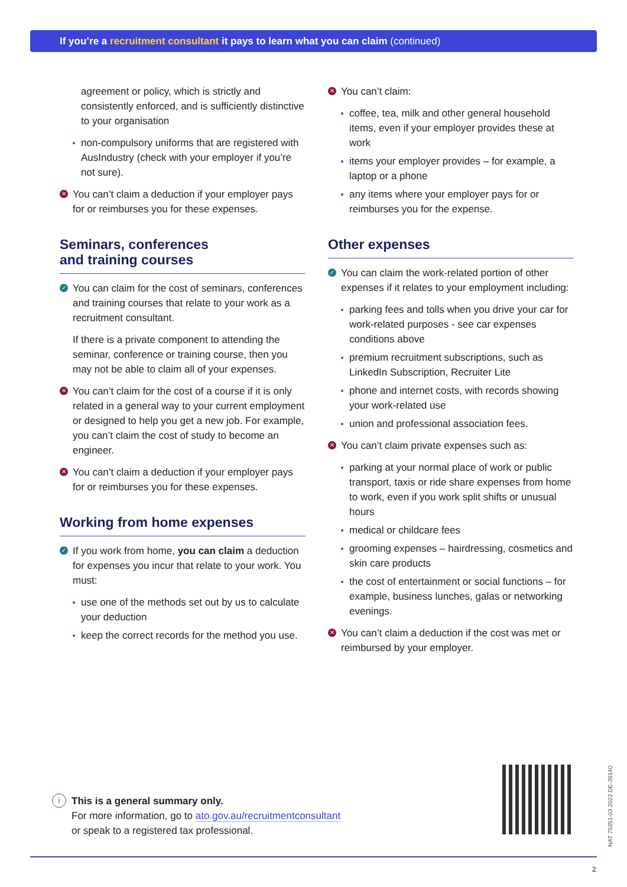If you’re a recruitment consultant it pays to learn what you can claim (continued)
agreement or policy, which is strictly and consistently enforced, and is sufficiently distinctive to your organisation
non-compulsory uniforms that are registered with AusIndustry (check with your employer if you’re not sure).
✕ You can’t claim a deduction if your employer pays for or reimburses you for these expenses.
Seminars, conferences
and training courses
✓ You can claim for the cost of seminars, conferences and training courses that relate to your work as a recruitment consultant.
If there is a private component to attending the seminar, conference or training course, then you may not be able to claim all of your expenses.
✕ You can’t claim for the cost of a course if it is only related in a general way to your current employment or designed to help you get a new job. For example, you can’t claim the cost of study to become an engineer.
✕ You can’t claim a deduction if your employer pays for or reimburses you for these expenses.
Working from home expenses
✓ If you work from home, you can claim a deduction for expenses you incur that relate to your work. You must:
use one of the methods set out by us to calculate your deduction
keep the correct records for the method you use.
✕ You can’t claim:
coffee, tea, milk and other general household items, even if your employer provides these at work
items your employer provides – for example, a laptop or a phone
any items where your employer pays for or reimburses you for the expense.
Other expenses
✓ You can claim the work-related portion of other expenses if it relates to your employment including:
parking fees and tolls when you drive your car for work-related purposes - see car expenses conditions above
premium recruitment subscriptions, such as LinkedIn Subscription, Recruiter Lite
phone and internet costs, with records showing your work-related use
union and professional association fees.
✕ You can’t claim private expenses such as:
parking at your normal place of work or public transport, taxis or ride share expenses from home to work, even if you work split shifts or unusual hours
medical or childcare fees
grooming expenses – hairdressing, cosmetics and skin care products
the cost of entertainment or social functions – for example, business lunches, galas or networking evenings.
✕ You can’t claim a deduction if the cost was met or reimbursed by your employer.
i This is a general summary only.
For more information, go to ato.gov.au/recruitmentconsultant
or speak to a registered tax professional.
NAT 75351-03.2022 DE-39140
2